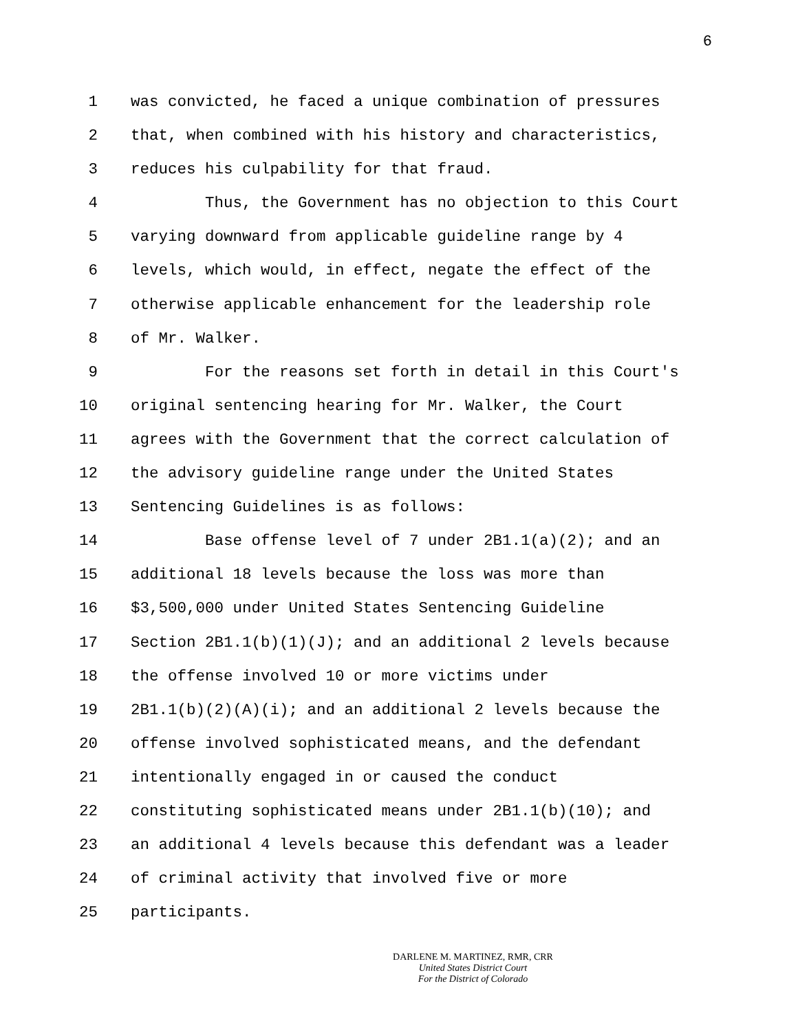6
1 was convicted, he faced a unique combination of pressures
2 that, when combined with his history and characteristics,
3 reduces his culpability for that fraud.
4 Thus, the Government has no objection to this Court
5 varying downward from applicable guideline range by 4
6 levels, which would, in effect, negate the effect of the
7 otherwise applicable enhancement for the leadership role
8 of Mr. Walker.
9 For the reasons set forth in detail in this Court's
10 original sentencing hearing for Mr. Walker, the Court
11 agrees with the Government that the correct calculation of
12 the advisory guideline range under the United States
13 Sentencing Guidelines is as follows:
14 Base offense level of 7 under 2B1.1(a)(2); and an
15 additional 18 levels because the loss was more than
16 $3,500,000 under United States Sentencing Guideline
17 Section 2B1.1(b)(1)(J); and an additional 2 levels because
18 the offense involved 10 or more victims under
19 2B1.1(b)(2)(A)(i); and an additional 2 levels because the
20 offense involved sophisticated means, and the defendant
21 intentionally engaged in or caused the conduct
22 constituting sophisticated means under 2B1.1(b)(10); and
23 an additional 4 levels because this defendant was a leader
24 of criminal activity that involved five or more
25 participants.
DARLENE M. MARTINEZ, RMR, CRR
United States District Court
For the District of Colorado